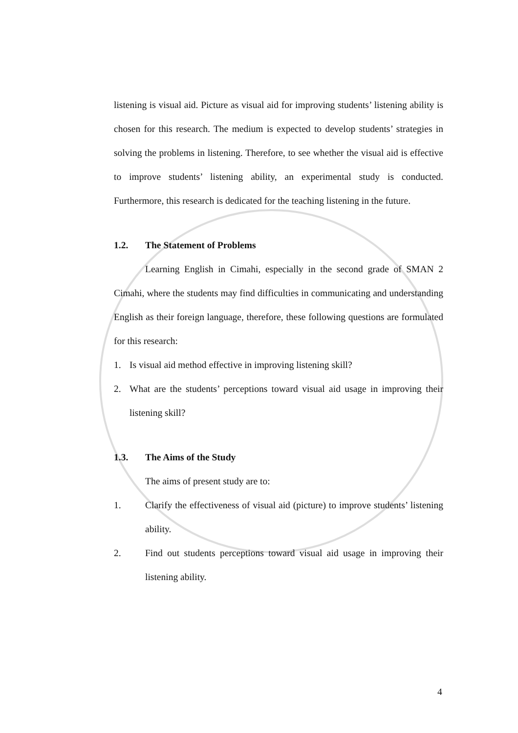listening is visual aid. Picture as visual aid for improving students’ listening ability is chosen for this research. The medium is expected to develop students’ strategies in solving the problems in listening. Therefore, to see whether the visual aid is effective to improve students’ listening ability, an experimental study is conducted. Furthermore, this research is dedicated for the teaching listening in the future.
1.2. The Statement of Problems
Learning English in Cimahi, especially in the second grade of SMAN 2 Cimahi, where the students may find difficulties in communicating and understanding English as their foreign language, therefore, these following questions are formulated for this research:
1. Is visual aid method effective in improving listening skill?
2. What are the students’ perceptions toward visual aid usage in improving their listening skill?
1.3. The Aims of the Study
The aims of present study are to:
1. Clarify the effectiveness of visual aid (picture) to improve students’ listening ability.
2. Find out students perceptions toward visual aid usage in improving their listening ability.
4